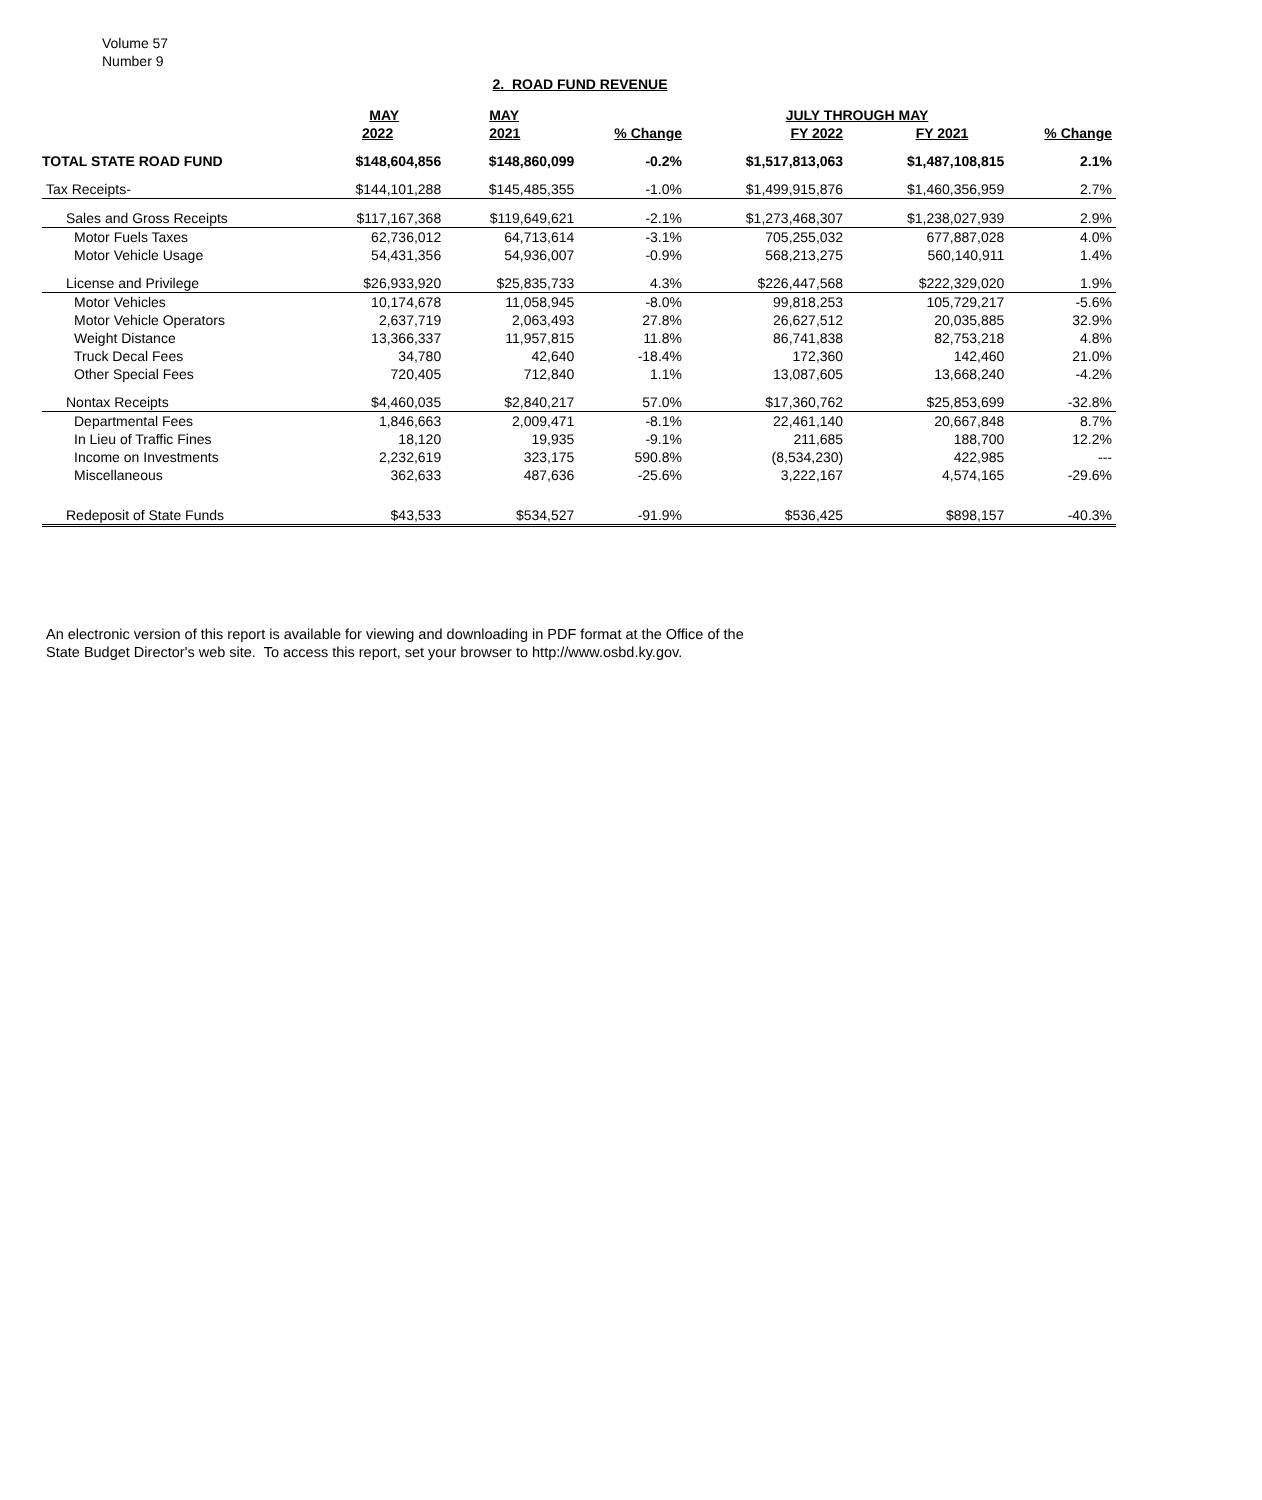Volume 57
Number 9
2. ROAD FUND REVENUE
| | MAY | MAY | | JULY THROUGH MAY | | |
| --- | --- | --- | --- | --- | --- | --- |
| | 2022 | 2021 | % Change | FY 2022 | FY 2021 | % Change |
| TOTAL STATE ROAD FUND | $148,604,856 | $148,860,099 | -0.2% | $1,517,813,063 | $1,487,108,815 | 2.1% |
| Tax Receipts- | $144,101,288 | $145,485,355 | -1.0% | $1,499,915,876 | $1,460,356,959 | 2.7% |
| Sales and Gross Receipts | $117,167,368 | $119,649,621 | -2.1% | $1,273,468,307 | $1,238,027,939 | 2.9% |
| Motor Fuels Taxes | 62,736,012 | 64,713,614 | -3.1% | 705,255,032 | 677,887,028 | 4.0% |
| Motor Vehicle Usage | 54,431,356 | 54,936,007 | -0.9% | 568,213,275 | 560,140,911 | 1.4% |
| License and Privilege | $26,933,920 | $25,835,733 | 4.3% | $226,447,568 | $222,329,020 | 1.9% |
| Motor Vehicles | 10,174,678 | 11,058,945 | -8.0% | 99,818,253 | 105,729,217 | -5.6% |
| Motor Vehicle Operators | 2,637,719 | 2,063,493 | 27.8% | 26,627,512 | 20,035,885 | 32.9% |
| Weight Distance | 13,366,337 | 11,957,815 | 11.8% | 86,741,838 | 82,753,218 | 4.8% |
| Truck Decal Fees | 34,780 | 42,640 | -18.4% | 172,360 | 142,460 | 21.0% |
| Other Special Fees | 720,405 | 712,840 | 1.1% | 13,087,605 | 13,668,240 | -4.2% |
| Nontax Receipts | $4,460,035 | $2,840,217 | 57.0% | $17,360,762 | $25,853,699 | -32.8% |
| Departmental Fees | 1,846,663 | 2,009,471 | -8.1% | 22,461,140 | 20,667,848 | 8.7% |
| In Lieu of Traffic Fines | 18,120 | 19,935 | -9.1% | 211,685 | 188,700 | 12.2% |
| Income on Investments | 2,232,619 | 323,175 | 590.8% | (8,534,230) | 422,985 | --- |
| Miscellaneous | 362,633 | 487,636 | -25.6% | 3,222,167 | 4,574,165 | -29.6% |
| Redeposit of State Funds | $43,533 | $534,527 | -91.9% | $536,425 | $898,157 | -40.3% |
An electronic version of this report is available for viewing and downloading in PDF format at the Office of the
State Budget Director's web site. To access this report, set your browser to http://www.osbd.ky.gov.